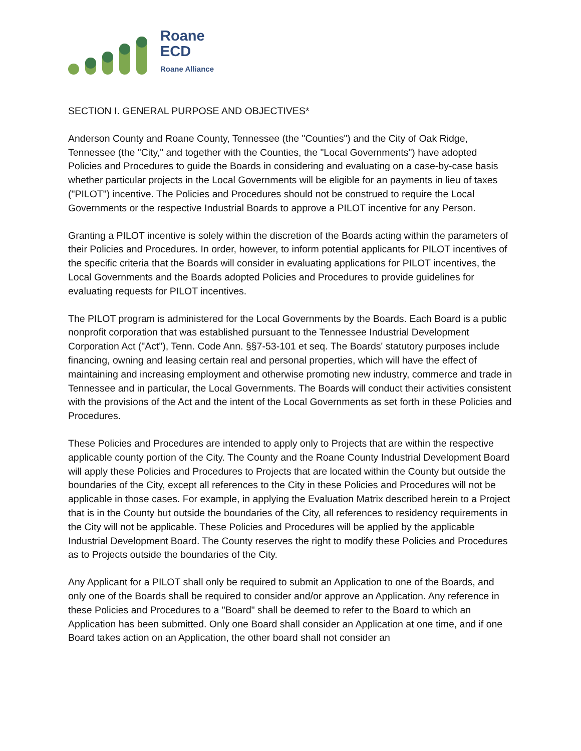Roane
ECD
Roane Alliance
SECTION I. GENERAL PURPOSE AND OBJECTIVES*
Anderson County and Roane County, Tennessee (the "Counties") and the City of Oak Ridge, Tennessee (the "City," and together with the Counties, the "Local Governments") have adopted Policies and Procedures to guide the Boards in considering and evaluating on a case-by-case basis whether particular projects in the Local Governments will be eligible for an payments in lieu of taxes ("PILOT") incentive. The Policies and Procedures should not be construed to require the Local Governments or the respective Industrial Boards to approve a PILOT incentive for any Person.
Granting a PILOT incentive is solely within the discretion of the Boards acting within the parameters of their Policies and Procedures. In order, however, to inform potential applicants for PILOT incentives of the specific criteria that the Boards will consider in evaluating applications for PILOT incentives, the Local Governments and the Boards adopted Policies and Procedures to provide guidelines for evaluating requests for PILOT incentives.
The PILOT program is administered for the Local Governments by the Boards. Each Board is a public nonprofit corporation that was established pursuant to the Tennessee Industrial Development Corporation Act ("Act"), Tenn. Code Ann. §§7-53-101 et seq. The Boards' statutory purposes include financing, owning and leasing certain real and personal properties, which will have the effect of maintaining and increasing employment and otherwise promoting new industry, commerce and trade in Tennessee and in particular, the Local Governments. The Boards will conduct their activities consistent with the provisions of the Act and the intent of the Local Governments as set forth in these Policies and Procedures.
These Policies and Procedures are intended to apply only to Projects that are within the respective applicable county portion of the City. The County and the Roane County Industrial Development Board will apply these Policies and Procedures to Projects that are located within the County but outside the boundaries of the City, except all references to the City in these Policies and Procedures will not be applicable in those cases. For example, in applying the Evaluation Matrix described herein to a Project that is in the County but outside the boundaries of the City, all references to residency requirements in the City will not be applicable. These Policies and Procedures will be applied by the applicable Industrial Development Board. The County reserves the right to modify these Policies and Procedures as to Projects outside the boundaries of the City.
Any Applicant for a PILOT shall only be required to submit an Application to one of the Boards, and only one of the Boards shall be required to consider and/or approve an Application. Any reference in these Policies and Procedures to a "Board" shall be deemed to refer to the Board to which an Application has been submitted. Only one Board shall consider an Application at one time, and if one Board takes action on an Application, the other board shall not consider an